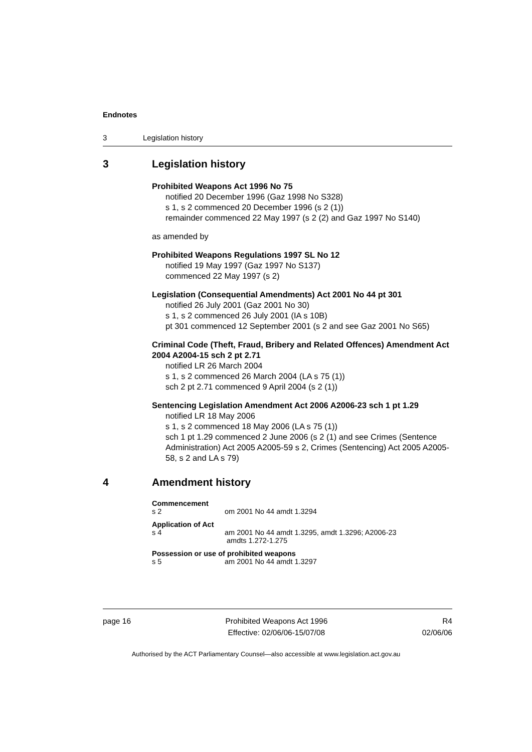Endnotes
3 Legislation history
3 Legislation history
Prohibited Weapons Act 1996 No 75
notified 20 December 1996 (Gaz 1998 No S328)
s 1, s 2 commenced 20 December 1996 (s 2 (1))
remainder commenced 22 May 1997 (s 2 (2) and Gaz 1997 No S140)
as amended by
Prohibited Weapons Regulations 1997 SL No 12
notified 19 May 1997 (Gaz 1997 No S137)
commenced 22 May 1997 (s 2)
Legislation (Consequential Amendments) Act 2001 No 44 pt 301
notified 26 July 2001 (Gaz 2001 No 30)
s 1, s 2 commenced 26 July 2001 (IA s 10B)
pt 301 commenced 12 September 2001 (s 2 and see Gaz 2001 No S65)
Criminal Code (Theft, Fraud, Bribery and Related Offences) Amendment Act 2004 A2004-15 sch 2 pt 2.71
notified LR 26 March 2004
s 1, s 2 commenced 26 March 2004 (LA s 75 (1))
sch 2 pt 2.71 commenced 9 April 2004 (s 2 (1))
Sentencing Legislation Amendment Act 2006 A2006-23 sch 1 pt 1.29
notified LR 18 May 2006
s 1, s 2 commenced 18 May 2006 (LA s 75 (1))
sch 1 pt 1.29 commenced 2 June 2006 (s 2 (1) and see Crimes (Sentence Administration) Act 2005 A2005-59 s 2, Crimes (Sentencing) Act 2005 A2005-58, s 2 and LA s 79)
4 Amendment history
Commencement
s 2 om 2001 No 44 amdt 1.3294
Application of Act
s 4 am 2001 No 44 amdt 1.3295, amdt 1.3296; A2006-23
amdts 1.272-1.275
Possession or use of prohibited weapons
s 5 am 2001 No 44 amdt 1.3297
page 16 Prohibited Weapons Act 1996
Effective: 02/06/06-15/07/08
R4
02/06/06
Authorised by the ACT Parliamentary Counsel—also accessible at www.legislation.act.gov.au